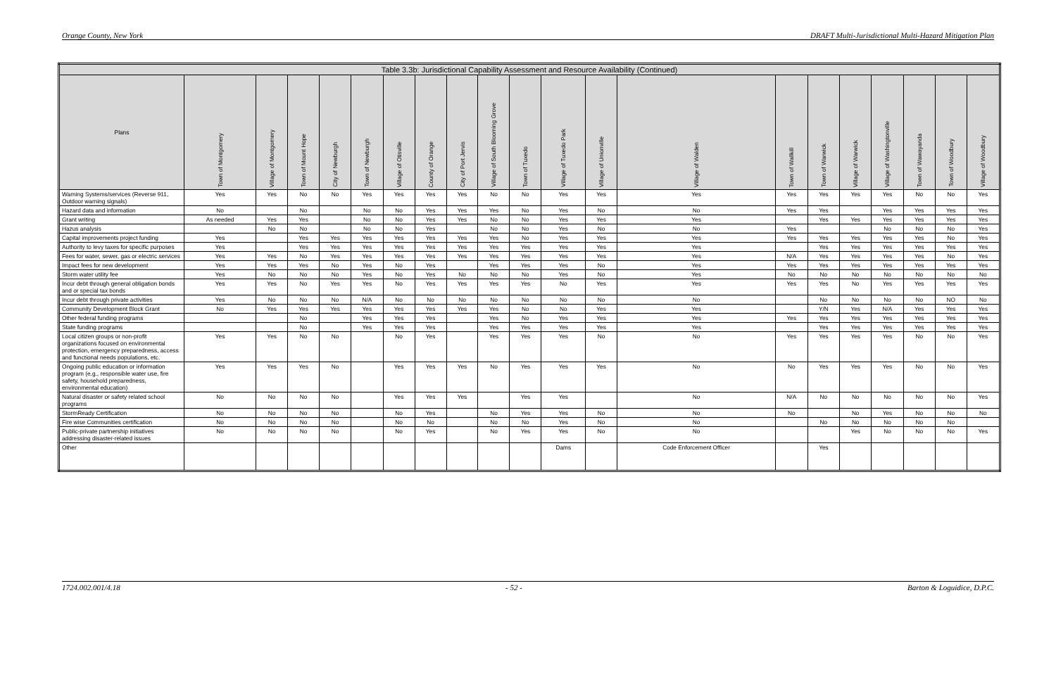Orange County, New York DRAFT Multi-Jurisdictional Multi-Hazard Mitigation Plan
| Table 3.3b: Jurisdictional Capability Assessment and Resource Availability (Continued) | | | | | | | | | | | | | | | | | | | | |
| --- | --- | --- | --- | --- | --- | --- | --- | --- | --- | --- | --- | --- | --- | --- | --- | --- | --- | --- | --- | --- |
| Plans | Town of Montgomery | Village of Montgomery | Town of Mount Hope | City of Newburgh | Town of Newburgh | Village of Otisville | County of Orange | City of Port Jervis | Village of South Blooming Grove | Town of Tuxedo | Village of Tuxedo Park | Village of Unionville | Village of Walden | Town of Wallkill | Town of Warwick | Village of Warwick | Village of Washingtonville | Town of Wawayanda | Town of Woodbury | Village of Woodbury |
| Warning Systems/services (Reverse 911, Outdoor warning signals) | Yes | Yes | No | No | Yes | Yes | Yes | Yes | No | No | Yes | Yes | Yes | Yes | Yes | Yes | Yes | No | No | Yes |
| Hazard data and information | No | | No | | No | No | Yes | Yes | Yes | No | Yes | No | No | Yes | Yes | | Yes | Yes | Yes | Yes |
| Grant writing | As needed | Yes | Yes | | No | No | Yes | Yes | No | No | Yes | Yes | Yes | | Yes | Yes | Yes | Yes | Yes | Yes |
| Hazus analysis | | No | No | | No | No | Yes | | No | No | Yes | No | No | Yes | | | No | No | No | Yes |
| Capital improvements project funding | Yes | | Yes | Yes | Yes | Yes | Yes | Yes | Yes | No | Yes | Yes | Yes | Yes | Yes | Yes | Yes | Yes | No | Yes |
| Authority to levy taxes for specific purposes | Yes | | Yes | Yes | Yes | Yes | Yes | Yes | Yes | Yes | Yes | Yes | Yes | | Yes | Yes | Yes | Yes | Yes | Yes |
| Fees for water, sewer, gas or electric services | Yes | Yes | No | Yes | Yes | Yes | Yes | Yes | Yes | Yes | Yes | Yes | Yes | N/A | Yes | Yes | Yes | Yes | No | Yes |
| Impact fees for new development | Yes | Yes | Yes | No | Yes | No | Yes | | Yes | Yes | Yes | No | Yes | Yes | Yes | Yes | Yes | Yes | Yes | Yes |
| Storm water utility fee | Yes | No | No | No | Yes | No | Yes | No | No | No | Yes | No | Yes | No | No | No | No | No | No | No |
| Incur debt through general obligation bonds and or special tax bonds | Yes | Yes | No | Yes | Yes | No | Yes | Yes | Yes | Yes | No | Yes | Yes | Yes | Yes | No | Yes | Yes | Yes | Yes |
| Incur debt through private activities | Yes | No | No | No | N/A | No | No | No | No | No | No | No | No | | No | No | No | No | NO | No |
| Community Development Block Grant | No | Yes | Yes | Yes | Yes | Yes | Yes | Yes | Yes | No | No | Yes | Yes | | Y/N | Yes | N/A | Yes | Yes | Yes |
| Other federal funding programs | | | No | | Yes | Yes | Yes | | Yes | No | Yes | Yes | Yes | Yes | Yes | Yes | Yes | Yes | Yes | Yes |
| State funding programs | | | No | | Yes | Yes | Yes | | Yes | Yes | Yes | Yes | Yes | | Yes | Yes | Yes | Yes | Yes | Yes |
| Local citizen groups or non-profit organizations focused on environmental protection, emergency preparedness, access and functional needs populations, etc. | Yes | Yes | No | No | | No | Yes | | Yes | Yes | Yes | No | No | Yes | Yes | Yes | Yes | No | No | Yes |
| Ongoing public education or information program (e.g., responsible water use, fire safety, household preparedness, environmental education) | Yes | Yes | Yes | No | | Yes | Yes | Yes | No | Yes | Yes | Yes | No | No | Yes | Yes | Yes | No | No | Yes |
| Natural disaster or safety related school programs | No | No | No | No | | Yes | Yes | Yes | | Yes | Yes | | No | N/A | No | No | No | No | No | Yes |
| StormReady Certification | No | No | No | No | | No | Yes | | No | Yes | Yes | No | No | No | | No | Yes | No | No | No |
| Fire wise Communities certification | No | No | No | No | | No | No | | No | No | Yes | No | No | | No | No | No | No | No | |
| Public-private partnership initiatives addressing disaster-related issues | No | No | No | No | | No | Yes | | No | Yes | Yes | No | No | | | Yes | No | No | No | Yes |
| Other | | | | | | | | | | | Dams | | Code Enforcement Officer | | Yes | | | | | |
1724.002.001/4.18 - 52 - Barton & Loguidice, D.P.C.